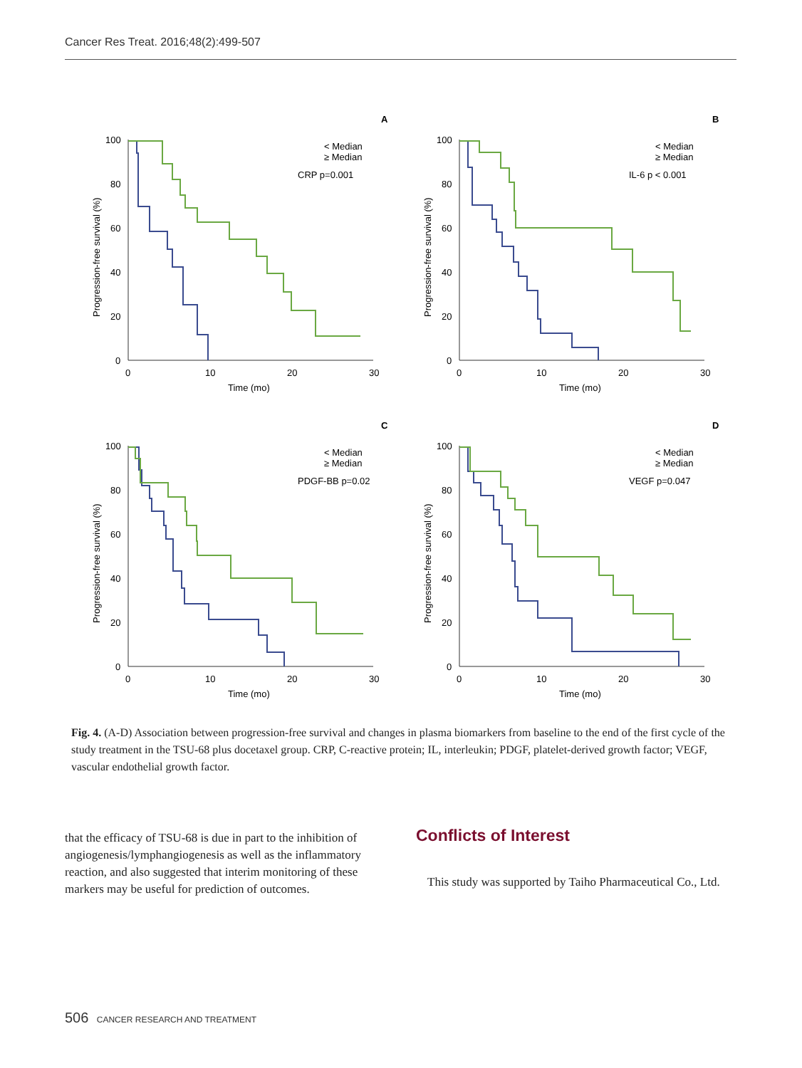Cancer Res Treat. 2016;48(2):499-507
A
100
80
60
40
20
0
0
10
20
30
Time (mo)
Progression-free survival (%)
< Median
≥ Median
CRP p=0.001
B
100
80
60
40
20
0
0
10
20
30
Time (mo)
Progression-free survival (%)
< Median
≥ Median
IL-6 p < 0.001
C
100
80
60
40
20
0
0
10
20
30
Time (mo)
Progression-free survival (%)
< Median
≥ Median
PDGF-BB p=0.02
D
100
80
60
40
20
0
0
10
20
30
Time (mo)
Progression-free survival (%)
< Median
≥ Median
VEGF p=0.047
Fig. 4. (A-D) Association between progression-free survival and changes in plasma biomarkers from baseline to the end of the first cycle of the study treatment in the TSU-68 plus docetaxel group. CRP, C-reactive protein; IL, interleukin; PDGF, platelet-derived growth factor; VEGF, vascular endothelial growth factor.
that the efficacy of TSU-68 is due in part to the inhibition of angiogenesis/lymphangiogenesis as well as the inflammatory reaction, and also suggested that interim monitoring of these markers may be useful for prediction of outcomes.
Conflicts of Interest
This study was supported by Taiho Pharmaceutical Co., Ltd.
506 CANCER RESEARCH AND TREATMENT